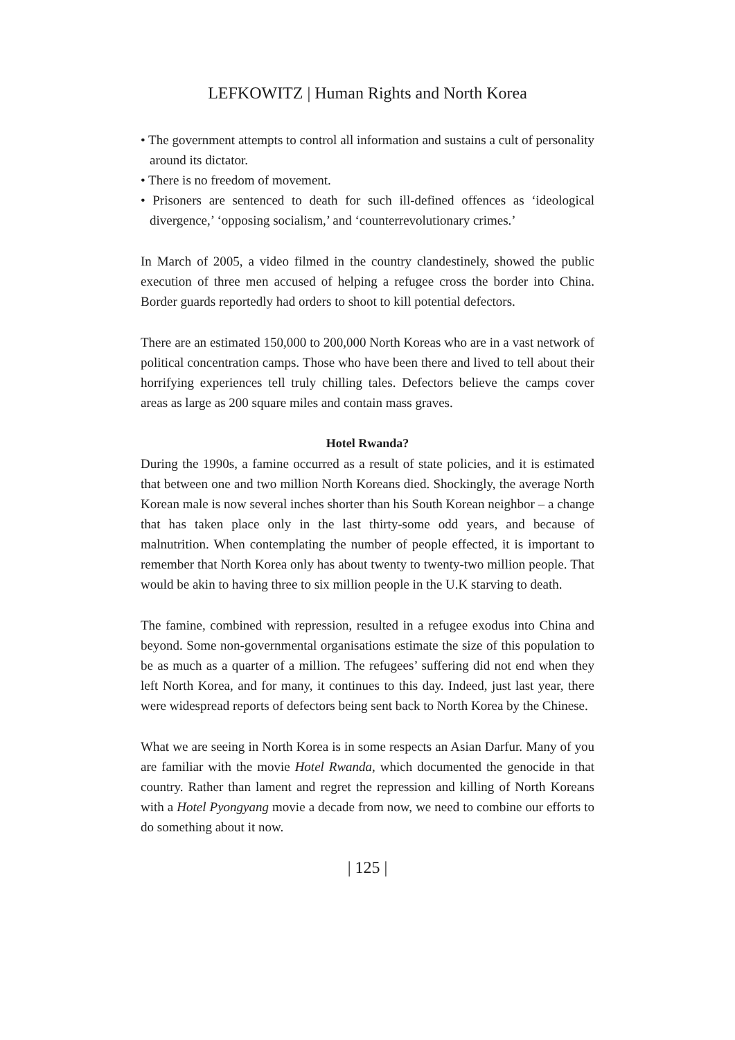LEFKOWITZ | Human Rights and North Korea
• The government attempts to control all information and sustains a cult of personality around its dictator.
• There is no freedom of movement.
• Prisoners are sentenced to death for such ill-defined offences as ‘ideological divergence,’ ‘opposing socialism,’ and ‘counterrevolutionary crimes.’
In March of 2005, a video filmed in the country clandestinely, showed the public execution of three men accused of helping a refugee cross the border into China. Border guards reportedly had orders to shoot to kill potential defectors.
There are an estimated 150,000 to 200,000 North Koreas who are in a vast network of political concentration camps. Those who have been there and lived to tell about their horrifying experiences tell truly chilling tales. Defectors believe the camps cover areas as large as 200 square miles and contain mass graves.
Hotel Rwanda?
During the 1990s, a famine occurred as a result of state policies, and it is estimated that between one and two million North Koreans died. Shockingly, the average North Korean male is now several inches shorter than his South Korean neighbor – a change that has taken place only in the last thirty-some odd years, and because of malnutrition. When contemplating the number of people effected, it is important to remember that North Korea only has about twenty to twenty-two million people. That would be akin to having three to six million people in the U.K starving to death.
The famine, combined with repression, resulted in a refugee exodus into China and beyond. Some non-governmental organisations estimate the size of this population to be as much as a quarter of a million. The refugees’ suffering did not end when they left North Korea, and for many, it continues to this day. Indeed, just last year, there were widespread reports of defectors being sent back to North Korea by the Chinese.
What we are seeing in North Korea is in some respects an Asian Darfur. Many of you are familiar with the movie Hotel Rwanda, which documented the genocide in that country. Rather than lament and regret the repression and killing of North Koreans with a Hotel Pyongyang movie a decade from now, we need to combine our efforts to do something about it now.
| 125 |